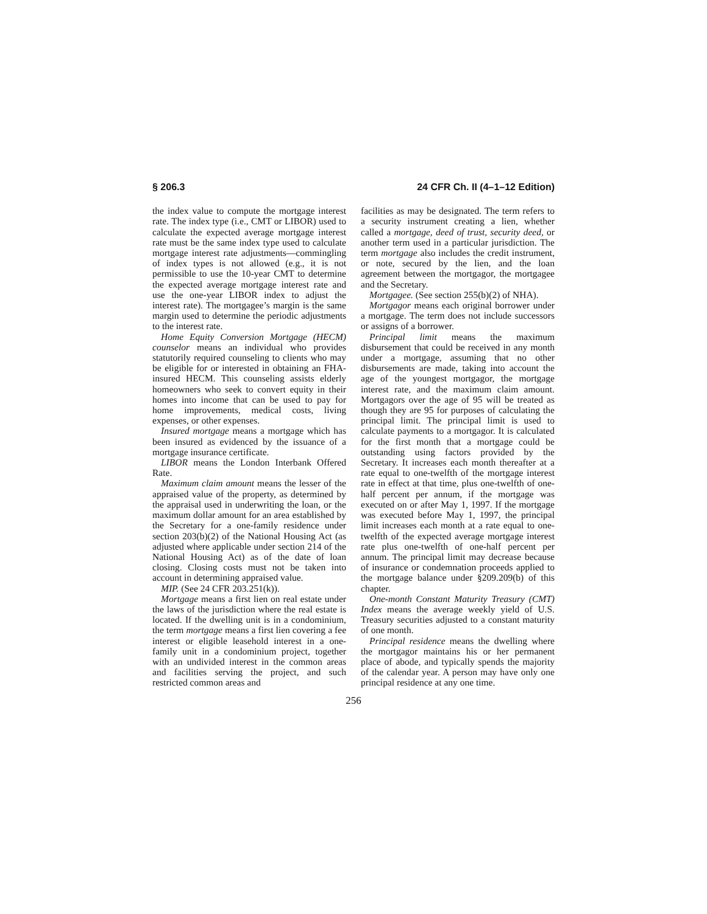§ 206.3 24 CFR Ch. II (4–1–12 Edition)
the index value to compute the mortgage interest rate. The index type (i.e., CMT or LIBOR) used to calculate the expected average mortgage interest rate must be the same index type used to calculate mortgage interest rate adjustments—commingling of index types is not allowed (e.g., it is not permissible to use the 10-year CMT to determine the expected average mortgage interest rate and use the one-year LIBOR index to adjust the interest rate). The mortgagee’s margin is the same margin used to determine the periodic adjustments to the interest rate.
Home Equity Conversion Mortgage (HECM) counselor means an individual who provides statutorily required counseling to clients who may be eligible for or interested in obtaining an FHA-insured HECM. This counseling assists elderly homeowners who seek to convert equity in their homes into income that can be used to pay for home improvements, medical costs, living expenses, or other expenses.
Insured mortgage means a mortgage which has been insured as evidenced by the issuance of a mortgage insurance certificate.
LIBOR means the London Interbank Offered Rate.
Maximum claim amount means the lesser of the appraised value of the property, as determined by the appraisal used in underwriting the loan, or the maximum dollar amount for an area established by the Secretary for a one-family residence under section 203(b)(2) of the National Housing Act (as adjusted where applicable under section 214 of the National Housing Act) as of the date of loan closing. Closing costs must not be taken into account in determining appraised value.
MIP. (See 24 CFR 203.251(k)).
Mortgage means a first lien on real estate under the laws of the jurisdiction where the real estate is located. If the dwelling unit is in a condominium, the term mortgage means a first lien covering a fee interest or eligible leasehold interest in a one-family unit in a condominium project, together with an undivided interest in the common areas and facilities serving the project, and such restricted common areas and
facilities as may be designated. The term refers to a security instrument creating a lien, whether called a mortgage, deed of trust, security deed, or another term used in a particular jurisdiction. The term mortgage also includes the credit instrument, or note, secured by the lien, and the loan agreement between the mortgagor, the mortgagee and the Secretary.
Mortgagee. (See section 255(b)(2) of NHA).
Mortgagor means each original borrower under a mortgage. The term does not include successors or assigns of a borrower.
Principal limit means the maximum disbursement that could be received in any month under a mortgage, assuming that no other disbursements are made, taking into account the age of the youngest mortgagor, the mortgage interest rate, and the maximum claim amount. Mortgagors over the age of 95 will be treated as though they are 95 for purposes of calculating the principal limit. The principal limit is used to calculate payments to a mortgagor. It is calculated for the first month that a mortgage could be outstanding using factors provided by the Secretary. It increases each month thereafter at a rate equal to one-twelfth of the mortgage interest rate in effect at that time, plus one-twelfth of one-half percent per annum, if the mortgage was executed on or after May 1, 1997. If the mortgage was executed before May 1, 1997, the principal limit increases each month at a rate equal to one-twelfth of the expected average mortgage interest rate plus one-twelfth of one-half percent per annum. The principal limit may decrease because of insurance or condemnation proceeds applied to the mortgage balance under §209.209(b) of this chapter.
One-month Constant Maturity Treasury (CMT) Index means the average weekly yield of U.S. Treasury securities adjusted to a constant maturity of one month.
Principal residence means the dwelling where the mortgagor maintains his or her permanent place of abode, and typically spends the majority of the calendar year. A person may have only one principal residence at any one time.
256